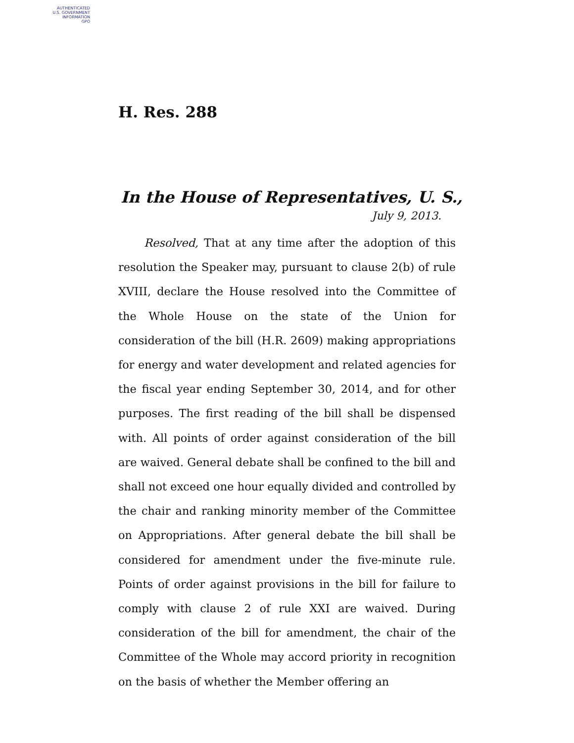AUTHENTICATED
U.S. GOVERNMENT
INFORMATION
GPO
H. Res. 288
In the House of Representatives, U. S.,
July 9, 2013.
Resolved, That at any time after the adoption of this resolution the Speaker may, pursuant to clause 2(b) of rule XVIII, declare the House resolved into the Committee of the Whole House on the state of the Union for consideration of the bill (H.R. 2609) making appropriations for energy and water development and related agencies for the fiscal year ending September 30, 2014, and for other purposes. The first reading of the bill shall be dispensed with. All points of order against consideration of the bill are waived. General debate shall be confined to the bill and shall not exceed one hour equally divided and controlled by the chair and ranking minority member of the Committee on Appropriations. After general debate the bill shall be considered for amendment under the five-minute rule. Points of order against provisions in the bill for failure to comply with clause 2 of rule XXI are waived. During consideration of the bill for amendment, the chair of the Committee of the Whole may accord priority in recognition on the basis of whether the Member offering an